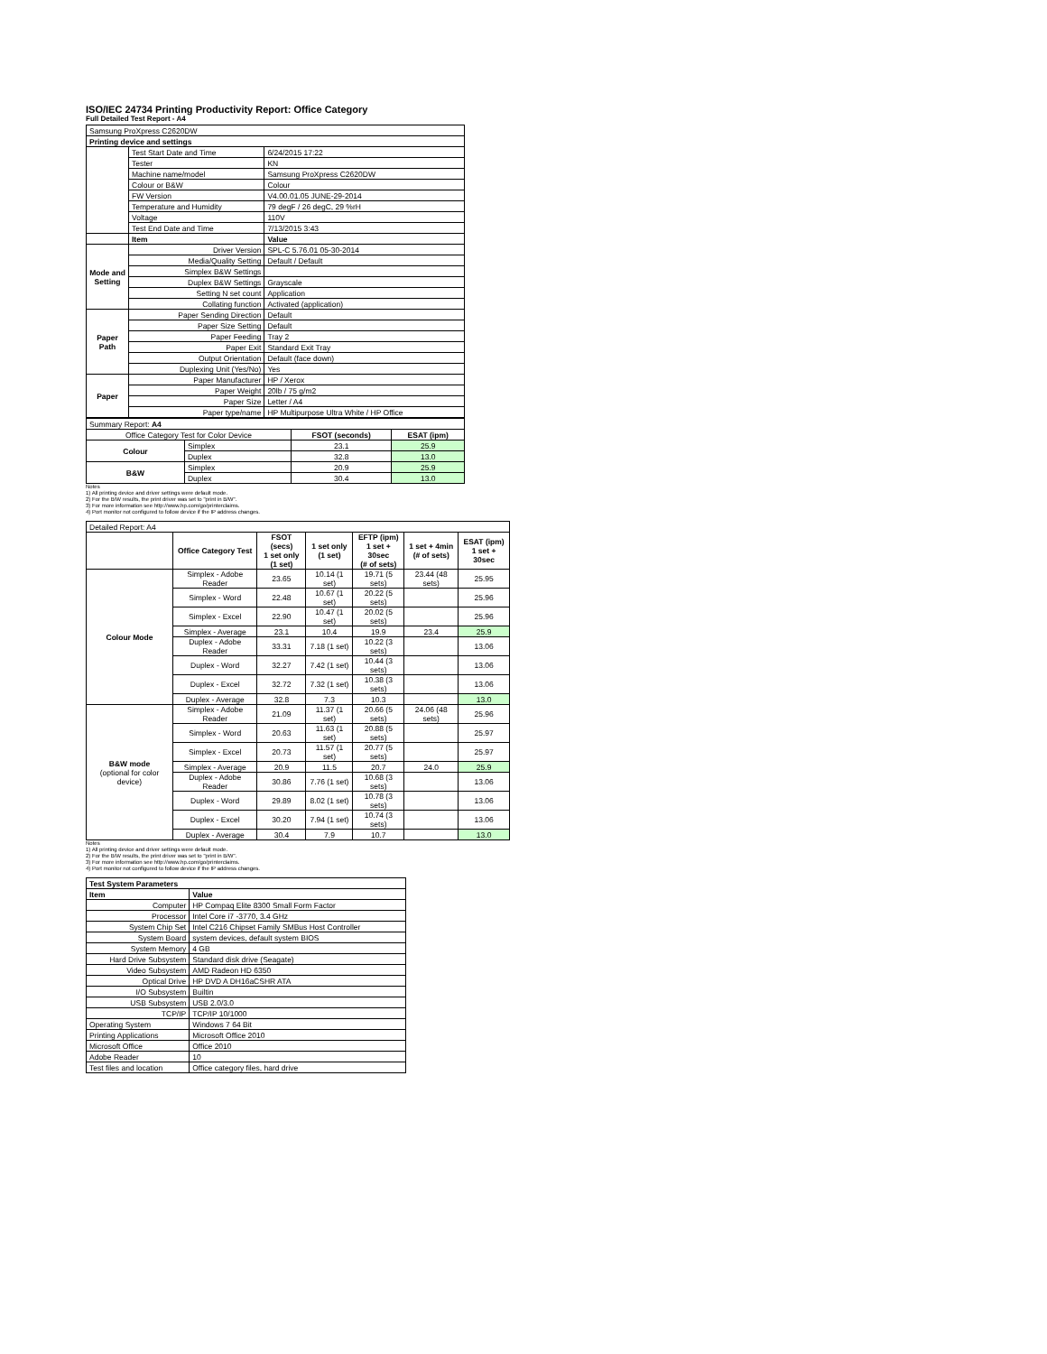ISO/IEC 24734 Printing Productivity Report: Office Category
Full Detailed Test Report - A4
| Samsung ProXpress C2620DW | | |
| Printing device and settings | | |
| | Test Start Date and Time | 6/24/2015 17:22 |
| | Tester | KN |
| | Machine name/model | Samsung ProXpress C2620DW |
| | Colour or B&W | Colour |
| | FW Version | V4.00.01.05 JUNE-29-2014 |
| | Temperature and Humidity | 79 degF / 26 degC, 29 %rH |
| | Voltage | 110V |
| | Test End Date and Time | 7/13/2015 3:43 |
| | Item | Value |
| Mode and Setting | Driver Version | SPL-C 5.76.01 05-30-2014 |
| | Media/Quality Setting | Default / Default |
| | Simplex B&W Settings | |
| | Duplex B&W Settings | Grayscale |
| | Setting N set count | Application |
| | Collating function | Activated (application) |
| Paper Path | Paper Sending Direction | Default |
| | Paper Size Setting | Default |
| | Paper Feeding | Tray 2 |
| | Paper Exit | Standard Exit Tray |
| | Output Orientation | Default (face down) |
| | Duplexing Unit (Yes/No) | Yes |
| Paper | Paper Manufacturer | HP / Xerox |
| | Paper Weight | 20lb / 75 g/m2 |
| | Paper Size | Letter / A4 |
| | Paper type/name | HP Multipurpose Ultra White / HP Office |
| Summary Report: A4 | | | |
| Office Category Test for Color Device | | FSOT (seconds) | ESAT (ipm) |
| Colour | Simplex | 23.1 | 25.9 |
| | Duplex | 32.8 | 13.0 |
| B&W | Simplex | 20.9 | 25.9 |
| | Duplex | 30.4 | 13.0 |
Notes
1) All printing device and driver settings were default mode.
2) For the B/W results, the print driver was set to "print in B/W".
3) For more information see http://www.hp.com/go/printerclaims.
4) Port monitor not configured to follow device if the IP address changes.
| Detailed Report: A4 | | | | | | |
| | Office Category Test | FSOT (secs) 1 set only (1 set) | 1 set only (1 set) | EFTP (ipm) 1 set + 30sec (# of sets) | 1 set + 4min (# of sets) | ESAT (ipm) 1 set + 30sec |
| Colour Mode | Simplex - Adobe Reader | 23.65 | 10.14 (1 set) | 19.71 (5 sets) | 23.44 (48 sets) | 25.95 |
| | Simplex - Word | 22.48 | 10.67 (1 set) | 20.22 (5 sets) | | 25.96 |
| | Simplex - Excel | 22.90 | 10.47 (1 set) | 20.02 (5 sets) | | 25.96 |
| | Simplex - Average | 23.1 | 10.4 | 19.9 | 23.4 | 25.9 |
| | Duplex - Adobe Reader | 33.31 | 7.18 (1 set) | 10.22 (3 sets) | | 13.06 |
| | Duplex - Word | 32.27 | 7.42 (1 set) | 10.44 (3 sets) | | 13.06 |
| | Duplex - Excel | 32.72 | 7.32 (1 set) | 10.38 (3 sets) | | 13.06 |
| | Duplex - Average | 32.8 | 7.3 | 10.3 | | 13.0 |
| B&W mode (optional for color device) | Simplex - Adobe Reader | 21.09 | 11.37 (1 set) | 20.66 (5 sets) | 24.06 (48 sets) | 25.96 |
| | Simplex - Word | 20.63 | 11.63 (1 set) | 20.88 (5 sets) | | 25.97 |
| | Simplex - Excel | 20.73 | 11.57 (1 set) | 20.77 (5 sets) | | 25.97 |
| | Simplex - Average | 20.9 | 11.5 | 20.7 | 24.0 | 25.9 |
| | Duplex - Adobe Reader | 30.86 | 7.76 (1 set) | 10.68 (3 sets) | | 13.06 |
| | Duplex - Word | 29.89 | 8.02 (1 set) | 10.78 (3 sets) | | 13.06 |
| | Duplex - Excel | 30.20 | 7.94 (1 set) | 10.74 (3 sets) | | 13.06 |
| | Duplex - Average | 30.4 | 7.9 | 10.7 | | 13.0 |
Notes
1) All printing device and driver settings were default mode.
2) For the B/W results, the print driver was set to "print in B/W".
3) For more information see http://www.hp.com/go/printerclaims.
4) Port monitor not configured to follow device if the IP address changes.
| Test System Parameters | |
| Item | Value |
| Computer | HP Compaq Elite 8300 Small Form Factor |
| Processor | Intel Core i7 -3770, 3.4 GHz |
| System Chip Set | Intel C216 Chipset Family SMBus Host Controller |
| System Board | system devices, default system BIOS |
| System Memory | 4 GB |
| Hard Drive Subsystem | Standard disk drive (Seagate) |
| Video Subsystem | AMD Radeon HD 6350 |
| Optical Drive | HP DVD A DH16aCSHR ATA |
| I/O Subsystem | Builtin |
| USB Subsystem | USB 2.0/3.0 |
| TCP/IP | TCP/IP 10/1000 |
| Operating System | Windows 7 64 Bit |
| Printing Applications | Microsoft Office 2010 |
| Microsoft Office | Office 2010 |
| Adobe Reader | 10 |
| Test files and location | Office category files, hard drive |